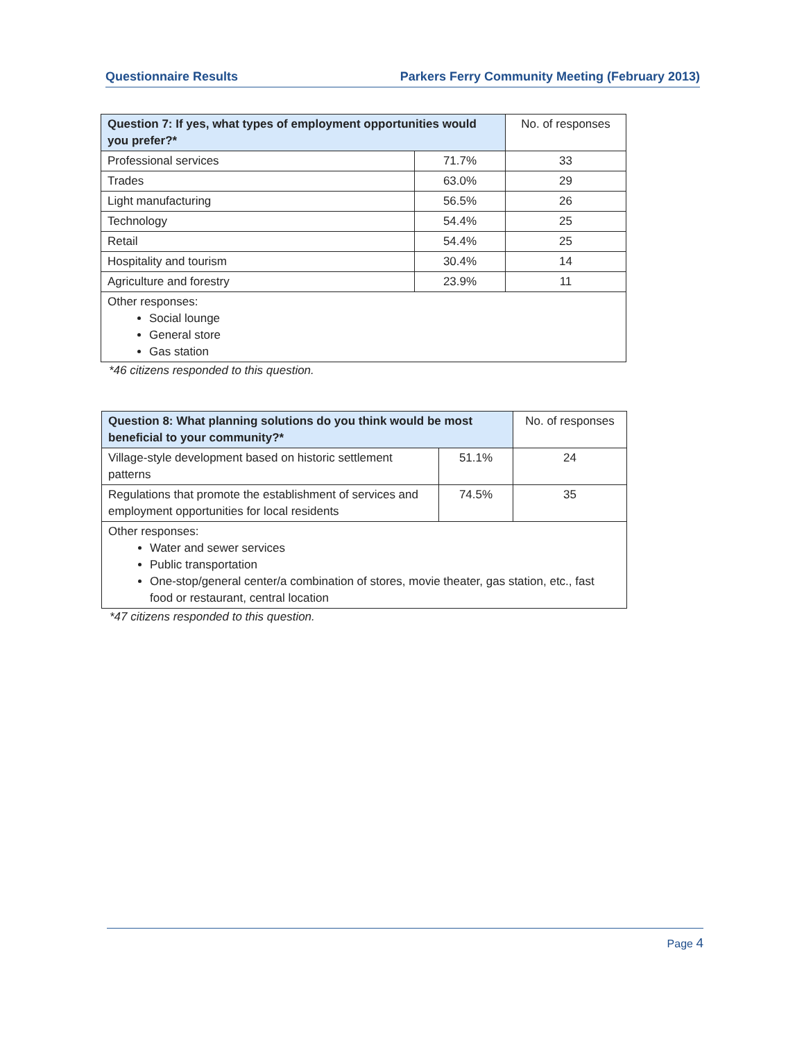Questionnaire Results Parkers Ferry Community Meeting (February 2013)
| Question 7: If yes, what types of employment opportunities would you prefer?* | | No. of responses |
| --- | --- | --- |
| Professional services | 71.7% | 33 |
| Trades | 63.0% | 29 |
| Light manufacturing | 56.5% | 26 |
| Technology | 54.4% | 25 |
| Retail | 54.4% | 25 |
| Hospitality and tourism | 30.4% | 14 |
| Agriculture and forestry | 23.9% | 11 |
| Other responses: Social lounge General store Gas station | | |
*46 citizens responded to this question.
| Question 8: What planning solutions do you think would be most beneficial to your community?* | | No. of responses |
| --- | --- | --- |
| Village-style development based on historic settlement patterns | 51.1% | 24 |
| Regulations that promote the establishment of services and employment opportunities for local residents | 74.5% | 35 |
| Other responses: Water and sewer services Public transportation One-stop/general center/a combination of stores, movie theater, gas station, etc., fast food or restaurant, central location | | |
*47 citizens responded to this question.
Page 4